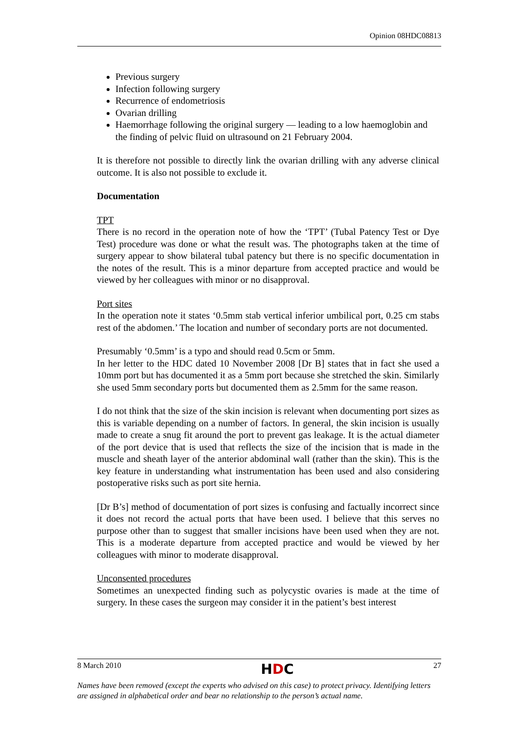Opinion 08HDC08813
Previous surgery
Infection following surgery
Recurrence of endometriosis
Ovarian drilling
Haemorrhage following the original surgery — leading to a low haemoglobin and the finding of pelvic fluid on ultrasound on 21 February 2004.
It is therefore not possible to directly link the ovarian drilling with any adverse clinical outcome. It is also not possible to exclude it.
Documentation
TPT
There is no record in the operation note of how the ‘TPT’ (Tubal Patency Test or Dye Test) procedure was done or what the result was. The photographs taken at the time of surgery appear to show bilateral tubal patency but there is no specific documentation in the notes of the result. This is a minor departure from accepted practice and would be viewed by her colleagues with minor or no disapproval.
Port sites
In the operation note it states ‘0.5mm stab vertical inferior umbilical port, 0.25 cm stabs rest of the abdomen.’ The location and number of secondary ports are not documented.
Presumably ‘0.5mm’ is a typo and should read 0.5cm or 5mm.
In her letter to the HDC dated 10 November 2008 [Dr B] states that in fact she used a 10mm port but has documented it as a 5mm port because she stretched the skin. Similarly she used 5mm secondary ports but documented them as 2.5mm for the same reason.
I do not think that the size of the skin incision is relevant when documenting port sizes as this is variable depending on a number of factors. In general, the skin incision is usually made to create a snug fit around the port to prevent gas leakage. It is the actual diameter of the port device that is used that reflects the size of the incision that is made in the muscle and sheath layer of the anterior abdominal wall (rather than the skin). This is the key feature in understanding what instrumentation has been used and also considering postoperative risks such as port site hernia.
[Dr B’s] method of documentation of port sizes is confusing and factually incorrect since it does not record the actual ports that have been used. I believe that this serves no purpose other than to suggest that smaller incisions have been used when they are not. This is a moderate departure from accepted practice and would be viewed by her colleagues with minor to moderate disapproval.
Unconsented procedures
Sometimes an unexpected finding such as polycystic ovaries is made at the time of surgery. In these cases the surgeon may consider it in the patient’s best interest
8 March 2010 HDC 27
Names have been removed (except the experts who advised on this case) to protect privacy. Identifying letters are assigned in alphabetical order and bear no relationship to the person’s actual name.